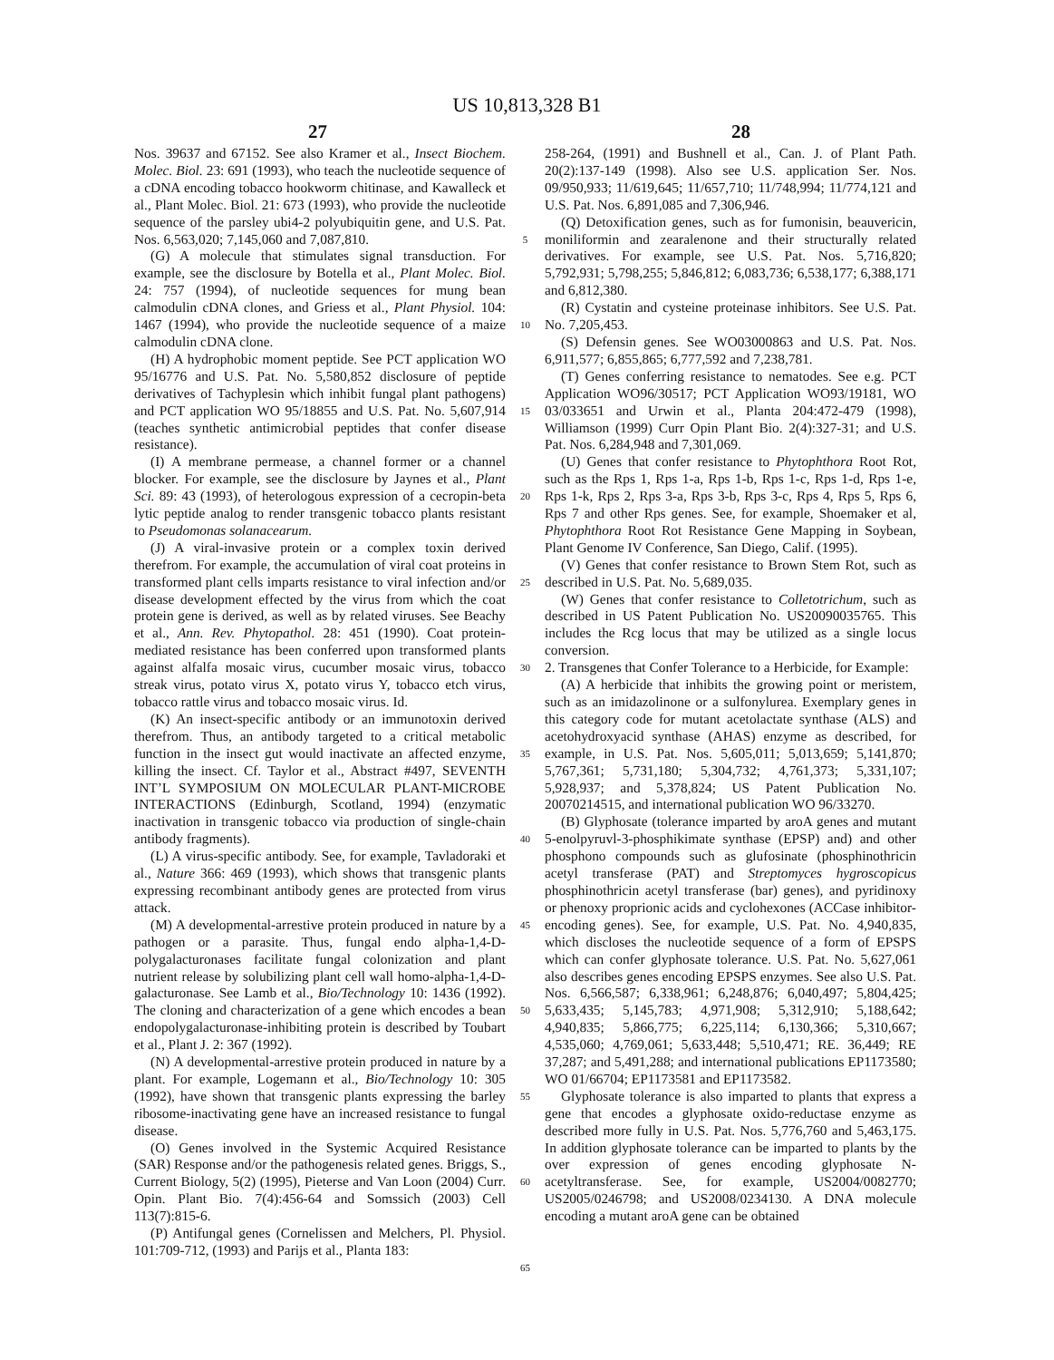US 10,813,328 B1
27 28
Nos. 39637 and 67152. See also Kramer et al., Insect Biochem. Molec. Biol. 23: 691 (1993), who teach the nucleotide sequence of a cDNA encoding tobacco hookworm chitinase, and Kawalleck et al., Plant Molec. Biol. 21: 673 (1993), who provide the nucleotide sequence of the parsley ubi4-2 polyubiquitin gene, and U.S. Pat. Nos. 6,563,020; 7,145,060 and 7,087,810.
(G) A molecule that stimulates signal transduction. For example, see the disclosure by Botella et al., Plant Molec. Biol. 24: 757 (1994), of nucleotide sequences for mung bean calmodulin cDNA clones, and Griess et al., Plant Physiol. 104: 1467 (1994), who provide the nucleotide sequence of a maize calmodulin cDNA clone.
(H) A hydrophobic moment peptide. See PCT application WO 95/16776 and U.S. Pat. No. 5,580,852 disclosure of peptide derivatives of Tachyplesin which inhibit fungal plant pathogens) and PCT application WO 95/18855 and U.S. Pat. No. 5,607,914 (teaches synthetic antimicrobial peptides that confer disease resistance).
(I) A membrane permease, a channel former or a channel blocker. For example, see the disclosure by Jaynes et al., Plant Sci. 89: 43 (1993), of heterologous expression of a cecropin-beta lytic peptide analog to render transgenic tobacco plants resistant to Pseudomonas solanacearum.
(J) A viral-invasive protein or a complex toxin derived therefrom. For example, the accumulation of viral coat proteins in transformed plant cells imparts resistance to viral infection and/or disease development effected by the virus from which the coat protein gene is derived, as well as by related viruses. See Beachy et al., Ann. Rev. Phytopathol. 28: 451 (1990). Coat protein-mediated resistance has been conferred upon transformed plants against alfalfa mosaic virus, cucumber mosaic virus, tobacco streak virus, potato virus X, potato virus Y, tobacco etch virus, tobacco rattle virus and tobacco mosaic virus. Id.
(K) An insect-specific antibody or an immunotoxin derived therefrom. Thus, an antibody targeted to a critical metabolic function in the insect gut would inactivate an affected enzyme, killing the insect. Cf. Taylor et al., Abstract #497, SEVENTH INT’L SYMPOSIUM ON MOLECULAR PLANT-MICROBE INTERACTIONS (Edinburgh, Scotland, 1994) (enzymatic inactivation in transgenic tobacco via production of single-chain antibody fragments).
(L) A virus-specific antibody. See, for example, Tavladoraki et al., Nature 366: 469 (1993), which shows that transgenic plants expressing recombinant antibody genes are protected from virus attack.
(M) A developmental-arrestive protein produced in nature by a pathogen or a parasite. Thus, fungal endo alpha-1,4-D-polygalacturonases facilitate fungal colonization and plant nutrient release by solubilizing plant cell wall homo-alpha-1,4-D-galacturonase. See Lamb et al., Bio/Technology 10: 1436 (1992). The cloning and characterization of a gene which encodes a bean endopolygalacturonase-inhibiting protein is described by Toubart et al., Plant J. 2: 367 (1992).
(N) A developmental-arrestive protein produced in nature by a plant. For example, Logemann et al., Bio/Technology 10: 305 (1992), have shown that transgenic plants expressing the barley ribosome-inactivating gene have an increased resistance to fungal disease.
(O) Genes involved in the Systemic Acquired Resistance (SAR) Response and/or the pathogenesis related genes. Briggs, S., Current Biology, 5(2) (1995), Pieterse and Van Loon (2004) Curr. Opin. Plant Bio. 7(4):456-64 and Somssich (2003) Cell 113(7):815-6.
(P) Antifungal genes (Cornelissen and Melchers, Pl. Physiol. 101:709-712, (1993) and Parijs et al., Planta 183:
5
10
15
20
25
30
35
40
45
50
55
60
65
258-264, (1991) and Bushnell et al., Can. J. of Plant Path. 20(2):137-149 (1998). Also see U.S. application Ser. Nos. 09/950,933; 11/619,645; 11/657,710; 11/748,994; 11/774,121 and U.S. Pat. Nos. 6,891,085 and 7,306,946.
(Q) Detoxification genes, such as for fumonisin, beauvericin, moniliformin and zearalenone and their structurally related derivatives. For example, see U.S. Pat. Nos. 5,716,820; 5,792,931; 5,798,255; 5,846,812; 6,083,736; 6,538,177; 6,388,171 and 6,812,380.
(R) Cystatin and cysteine proteinase inhibitors. See U.S. Pat. No. 7,205,453.
(S) Defensin genes. See WO03000863 and U.S. Pat. Nos. 6,911,577; 6,855,865; 6,777,592 and 7,238,781.
(T) Genes conferring resistance to nematodes. See e.g. PCT Application WO96/30517; PCT Application WO93/19181, WO 03/033651 and Urwin et al., Planta 204:472-479 (1998), Williamson (1999) Curr Opin Plant Bio. 2(4):327-31; and U.S. Pat. Nos. 6,284,948 and 7,301,069.
(U) Genes that confer resistance to Phytophthora Root Rot, such as the Rps 1, Rps 1-a, Rps 1-b, Rps 1-c, Rps 1-d, Rps 1-e, Rps 1-k, Rps 2, Rps 3-a, Rps 3-b, Rps 3-c, Rps 4, Rps 5, Rps 6, Rps 7 and other Rps genes. See, for example, Shoemaker et al, Phytophthora Root Rot Resistance Gene Mapping in Soybean, Plant Genome IV Conference, San Diego, Calif. (1995).
(V) Genes that confer resistance to Brown Stem Rot, such as described in U.S. Pat. No. 5,689,035.
(W) Genes that confer resistance to Colletotrichum, such as described in US Patent Publication No. US20090035765. This includes the Rcg locus that may be utilized as a single locus conversion.
2. Transgenes that Confer Tolerance to a Herbicide, for Example:
(A) A herbicide that inhibits the growing point or meristem, such as an imidazolinone or a sulfonylurea. Exemplary genes in this category code for mutant acetolactate synthase (ALS) and acetohydroxyacid synthase (AHAS) enzyme as described, for example, in U.S. Pat. Nos. 5,605,011; 5,013,659; 5,141,870; 5,767,361; 5,731,180; 5,304,732; 4,761,373; 5,331,107; 5,928,937; and 5,378,824; US Patent Publication No. 20070214515, and international publication WO 96/33270.
(B) Glyphosate (tolerance imparted by aroA genes and mutant 5-enolpyruvl-3-phosphikimate synthase (EPSP) and) and other phosphono compounds such as glufosinate (phosphinothricin acetyl transferase (PAT) and Streptomyces hygroscopicus phosphinothricin acetyl transferase (bar) genes), and pyridinoxy or phenoxy proprionic acids and cyclohexones (ACCase inhibitor-encoding genes). See, for example, U.S. Pat. No. 4,940,835, which discloses the nucleotide sequence of a form of EPSPS which can confer glyphosate tolerance. U.S. Pat. No. 5,627,061 also describes genes encoding EPSPS enzymes. See also U.S. Pat. Nos. 6,566,587; 6,338,961; 6,248,876; 6,040,497; 5,804,425; 5,633,435; 5,145,783; 4,971,908; 5,312,910; 5,188,642; 4,940,835; 5,866,775; 6,225,114; 6,130,366; 5,310,667; 4,535,060; 4,769,061; 5,633,448; 5,510,471; RE. 36,449; RE 37,287; and 5,491,288; and international publications EP1173580; WO 01/66704; EP1173581 and EP1173582.
Glyphosate tolerance is also imparted to plants that express a gene that encodes a glyphosate oxido-reductase enzyme as described more fully in U.S. Pat. Nos. 5,776,760 and 5,463,175. In addition glyphosate tolerance can be imparted to plants by the over expression of genes encoding glyphosate N-acetyltransferase. See, for example, US2004/0082770; US2005/0246798; and US2008/0234130. A DNA molecule encoding a mutant aroA gene can be obtained